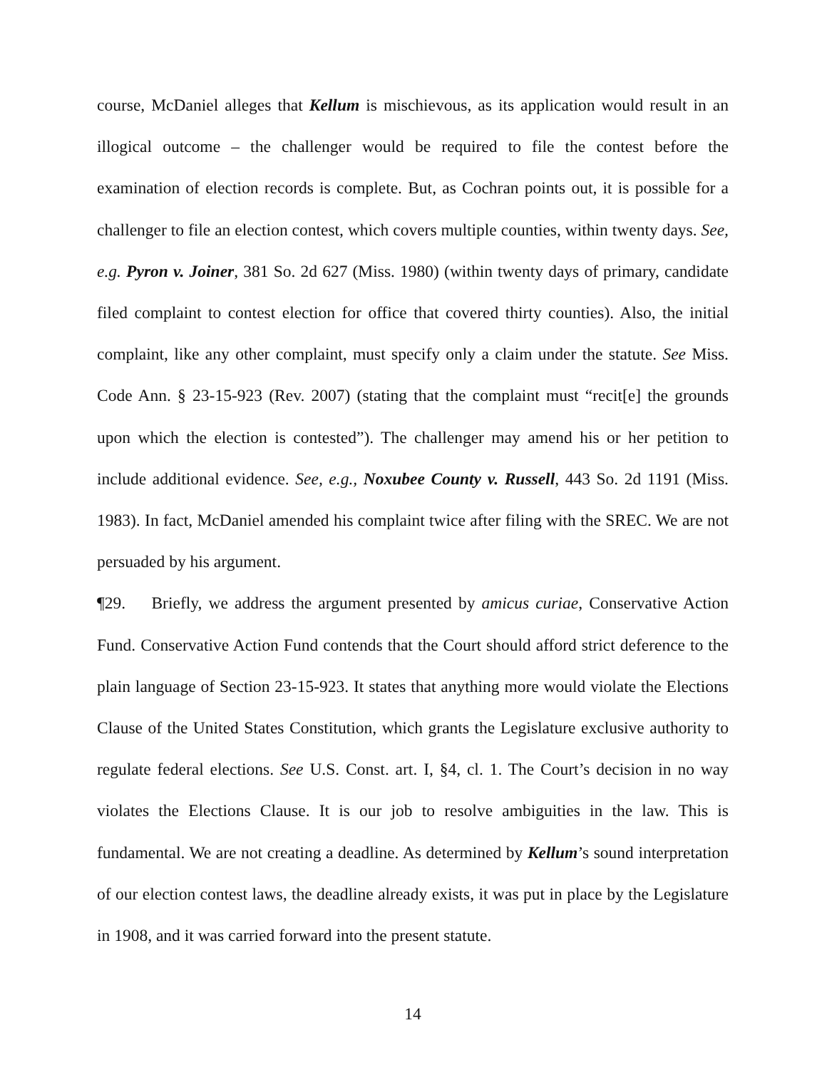course, McDaniel alleges that Kellum is mischievous, as its application would result in an illogical outcome – the challenger would be required to file the contest before the examination of election records is complete. But, as Cochran points out, it is possible for a challenger to file an election contest, which covers multiple counties, within twenty days. See, e.g. Pyron v. Joiner, 381 So. 2d 627 (Miss. 1980) (within twenty days of primary, candidate filed complaint to contest election for office that covered thirty counties). Also, the initial complaint, like any other complaint, must specify only a claim under the statute. See Miss. Code Ann. § 23-15-923 (Rev. 2007) (stating that the complaint must “recit[e] the grounds upon which the election is contested”). The challenger may amend his or her petition to include additional evidence. See, e.g., Noxubee County v. Russell, 443 So. 2d 1191 (Miss. 1983). In fact, McDaniel amended his complaint twice after filing with the SREC. We are not persuaded by his argument.
¶29. Briefly, we address the argument presented by amicus curiae, Conservative Action Fund. Conservative Action Fund contends that the Court should afford strict deference to the plain language of Section 23-15-923. It states that anything more would violate the Elections Clause of the United States Constitution, which grants the Legislature exclusive authority to regulate federal elections. See U.S. Const. art. I, §4, cl. 1. The Court’s decision in no way violates the Elections Clause. It is our job to resolve ambiguities in the law. This is fundamental. We are not creating a deadline. As determined by Kellum’s sound interpretation of our election contest laws, the deadline already exists, it was put in place by the Legislature in 1908, and it was carried forward into the present statute.
14